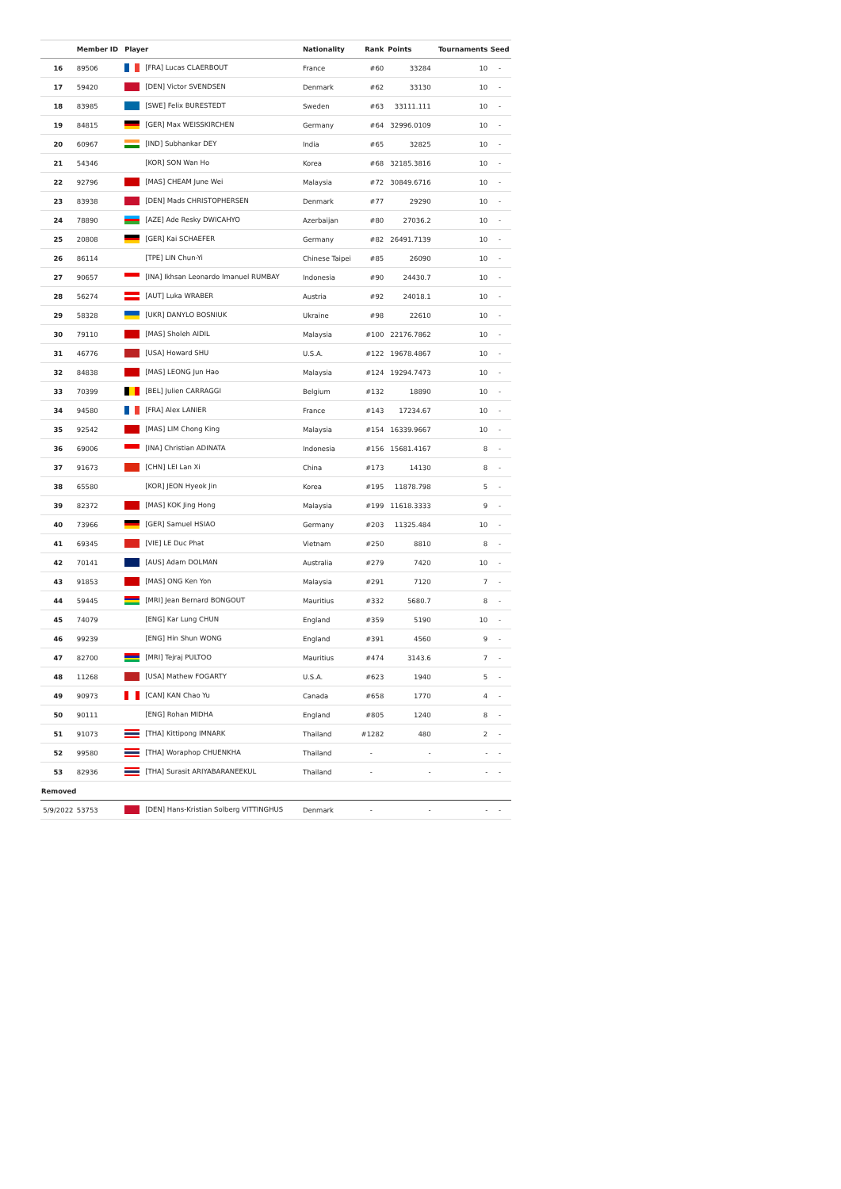| | Member ID | Player | Nationality | Rank | Points | Tournaments | Seed |
| --- | --- | --- | --- | --- | --- | --- | --- |
| 16 | 89506 | [FRA] Lucas CLAERBOUT | France | #60 | 33284 | 10 | - |
| 17 | 59420 | [DEN] Victor SVENDSEN | Denmark | #62 | 33130 | 10 | - |
| 18 | 83985 | [SWE] Felix BURESTEDT | Sweden | #63 | 33111.111 | 10 | - |
| 19 | 84815 | [GER] Max WEISSKIRCHEN | Germany | #64 | 32996.0109 | 10 | - |
| 20 | 60967 | [IND] Subhankar DEY | India | #65 | 32825 | 10 | - |
| 21 | 54346 | [KOR] SON Wan Ho | Korea | #68 | 32185.3816 | 10 | - |
| 22 | 92796 | [MAS] CHEAM June Wei | Malaysia | #72 | 30849.6716 | 10 | - |
| 23 | 83938 | [DEN] Mads CHRISTOPHERSEN | Denmark | #77 | 29290 | 10 | - |
| 24 | 78890 | [AZE] Ade Resky DWICAHYO | Azerbaijan | #80 | 27036.2 | 10 | - |
| 25 | 20808 | [GER] Kai SCHAEFER | Germany | #82 | 26491.7139 | 10 | - |
| 26 | 86114 | [TPE] LIN Chun-Yi | Chinese Taipei | #85 | 26090 | 10 | - |
| 27 | 90657 | [INA] Ikhsan Leonardo Imanuel RUMBAY | Indonesia | #90 | 24430.7 | 10 | - |
| 28 | 56274 | [AUT] Luka WRABER | Austria | #92 | 24018.1 | 10 | - |
| 29 | 58328 | [UKR] DANYLO BOSNIUK | Ukraine | #98 | 22610 | 10 | - |
| 30 | 79110 | [MAS] Sholeh AIDIL | Malaysia | #100 | 22176.7862 | 10 | - |
| 31 | 46776 | [USA] Howard SHU | U.S.A. | #122 | 19678.4867 | 10 | - |
| 32 | 84838 | [MAS] LEONG Jun Hao | Malaysia | #124 | 19294.7473 | 10 | - |
| 33 | 70399 | [BEL] Julien CARRAGGI | Belgium | #132 | 18890 | 10 | - |
| 34 | 94580 | [FRA] Alex LANIER | France | #143 | 17234.67 | 10 | - |
| 35 | 92542 | [MAS] LIM Chong King | Malaysia | #154 | 16339.9667 | 10 | - |
| 36 | 69006 | [INA] Christian ADINATA | Indonesia | #156 | 15681.4167 | 8 | - |
| 37 | 91673 | [CHN] LEI Lan Xi | China | #173 | 14130 | 8 | - |
| 38 | 65580 | [KOR] JEON Hyeok Jin | Korea | #195 | 11878.798 | 5 | - |
| 39 | 82372 | [MAS] KOK Jing Hong | Malaysia | #199 | 11618.3333 | 9 | - |
| 40 | 73966 | [GER] Samuel HSIAO | Germany | #203 | 11325.484 | 10 | - |
| 41 | 69345 | [VIE] LE Duc Phat | Vietnam | #250 | 8810 | 8 | - |
| 42 | 70141 | [AUS] Adam DOLMAN | Australia | #279 | 7420 | 10 | - |
| 43 | 91853 | [MAS] ONG Ken Yon | Malaysia | #291 | 7120 | 7 | - |
| 44 | 59445 | [MRI] Jean Bernard BONGOUT | Mauritius | #332 | 5680.7 | 8 | - |
| 45 | 74079 | [ENG] Kar Lung CHUN | England | #359 | 5190 | 10 | - |
| 46 | 99239 | [ENG] Hin Shun WONG | England | #391 | 4560 | 9 | - |
| 47 | 82700 | [MRI] Tejraj PULTOO | Mauritius | #474 | 3143.6 | 7 | - |
| 48 | 11268 | [USA] Mathew FOGARTY | U.S.A. | #623 | 1940 | 5 | - |
| 49 | 90973 | [CAN] KAN Chao Yu | Canada | #658 | 1770 | 4 | - |
| 50 | 90111 | [ENG] Rohan MIDHA | England | #805 | 1240 | 8 | - |
| 51 | 91073 | [THA] Kittipong IMNARK | Thailand | #1282 | 480 | 2 | - |
| 52 | 99580 | [THA] Woraphop CHUENKHA | Thailand | - | - | - | - |
| 53 | 82936 | [THA] Surasit ARIYABARANEEKUL | Thailand | - | - | - | - |
| Removed | | | | | | | |
| 5/9/2022 | 53753 | [DEN] Hans-Kristian Solberg VITTINGHUS | Denmark | - | - | - | - |